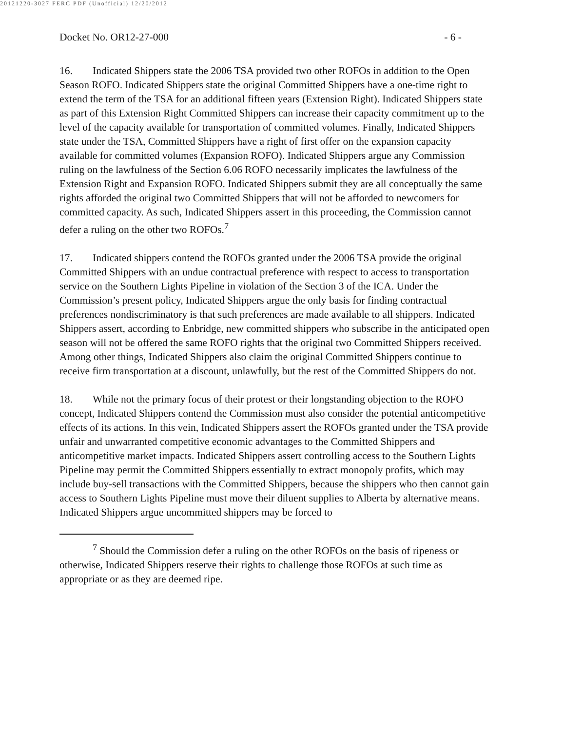20121220-3027 FERC PDF (Unofficial) 12/20/2012
Docket No. OR12-27-000 - 6 -
16. Indicated Shippers state the 2006 TSA provided two other ROFOs in addition to the Open Season ROFO. Indicated Shippers state the original Committed Shippers have a one-time right to extend the term of the TSA for an additional fifteen years (Extension Right). Indicated Shippers state as part of this Extension Right Committed Shippers can increase their capacity commitment up to the level of the capacity available for transportation of committed volumes. Finally, Indicated Shippers state under the TSA, Committed Shippers have a right of first offer on the expansion capacity available for committed volumes (Expansion ROFO). Indicated Shippers argue any Commission ruling on the lawfulness of the Section 6.06 ROFO necessarily implicates the lawfulness of the Extension Right and Expansion ROFO. Indicated Shippers submit they are all conceptually the same rights afforded the original two Committed Shippers that will not be afforded to newcomers for committed capacity. As such, Indicated Shippers assert in this proceeding, the Commission cannot defer a ruling on the other two ROFOs.<sup>7</sup>
17. Indicated shippers contend the ROFOs granted under the 2006 TSA provide the original Committed Shippers with an undue contractual preference with respect to access to transportation service on the Southern Lights Pipeline in violation of the Section 3 of the ICA. Under the Commission’s present policy, Indicated Shippers argue the only basis for finding contractual preferences nondiscriminatory is that such preferences are made available to all shippers. Indicated Shippers assert, according to Enbridge, new committed shippers who subscribe in the anticipated open season will not be offered the same ROFO rights that the original two Committed Shippers received. Among other things, Indicated Shippers also claim the original Committed Shippers continue to receive firm transportation at a discount, unlawfully, but the rest of the Committed Shippers do not.
18. While not the primary focus of their protest or their longstanding objection to the ROFO concept, Indicated Shippers contend the Commission must also consider the potential anticompetitive effects of its actions. In this vein, Indicated Shippers assert the ROFOs granted under the TSA provide unfair and unwarranted competitive economic advantages to the Committed Shippers and anticompetitive market impacts. Indicated Shippers assert controlling access to the Southern Lights Pipeline may permit the Committed Shippers essentially to extract monopoly profits, which may include buy-sell transactions with the Committed Shippers, because the shippers who then cannot gain access to Southern Lights Pipeline must move their diluent supplies to Alberta by alternative means. Indicated Shippers argue uncommitted shippers may be forced to
<sup>7</sup> Should the Commission defer a ruling on the other ROFOs on the basis of ripeness or otherwise, Indicated Shippers reserve their rights to challenge those ROFOs at such time as appropriate or as they are deemed ripe.